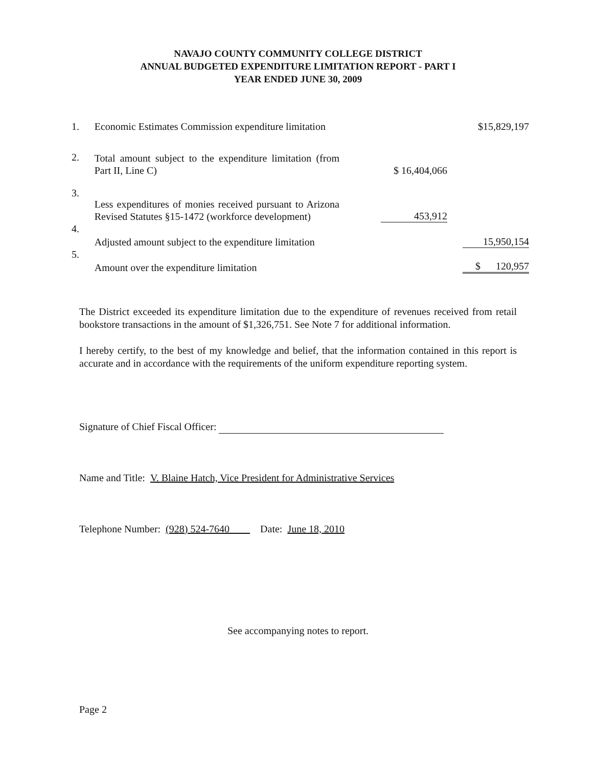NAVAJO COUNTY COMMUNITY COLLEGE DISTRICT
ANNUAL BUDGETED EXPENDITURE LIMITATION REPORT - PART I
YEAR ENDED JUNE 30, 2009
| 1. | Economic Estimates Commission expenditure limitation | | $15,829,197 |
| 2. | Total amount subject to the expenditure limitation (from Part II, Line C) | $ 16,404,066 | |
| 3. | Less expenditures of monies received pursuant to Arizona Revised Statutes §15-1472 (workforce development) | 453,912 | |
| 4. | Adjusted amount subject to the expenditure limitation | | 15,950,154 |
| 5. | Amount over the expenditure limitation | | $ 120,957 |
The District exceeded its expenditure limitation due to the expenditure of revenues received from retail bookstore transactions in the amount of $1,326,751. See Note 7 for additional information.
I hereby certify, to the best of my knowledge and belief, that the information contained in this report is accurate and in accordance with the requirements of the uniform expenditure reporting system.
Signature of Chief Fiscal Officer:
Name and Title: V. Blaine Hatch, Vice President for Administrative Services
Telephone Number: (928) 524-7640 Date: June 18, 2010
See accompanying notes to report.
Page 2